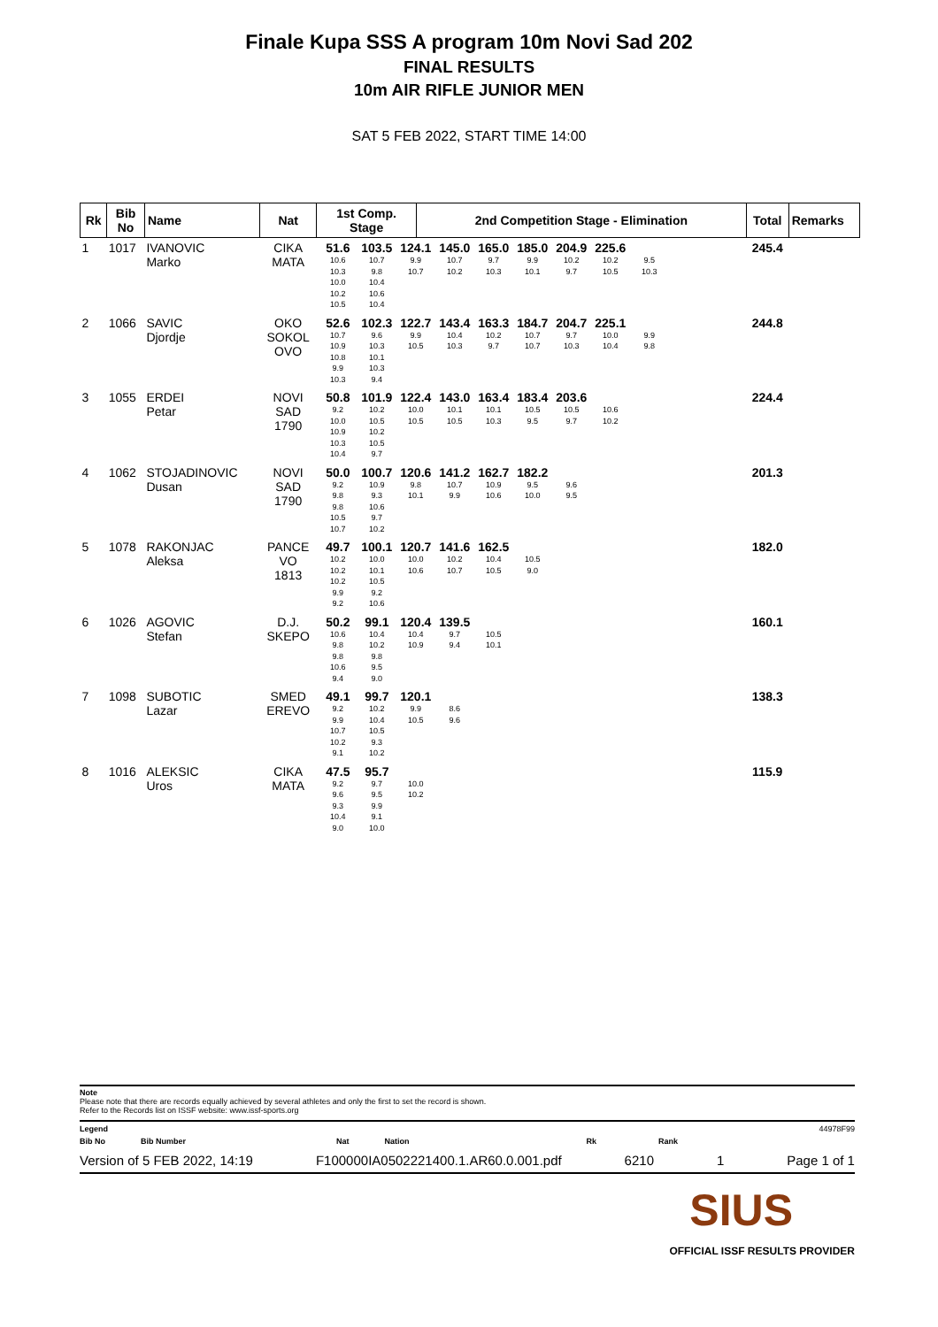Finale Kupa SSS A program 10m Novi Sad 202
FINAL RESULTS
10m AIR RIFLE JUNIOR MEN
SAT 5 FEB 2022, START TIME 14:00
| Rk | Bib No | Name | Nat | 1st Comp. Stage | 2nd Competition Stage - Elimination | Total | Remarks |
| --- | --- | --- | --- | --- | --- | --- | --- |
| 1 | 1017 | IVANOVIC Marko | CIKA MATA | 51.6 10.6 10.3 10.0 10.2 10.5 103.5 10.7 9.8 10.4 10.6 10.4 124.1 9.9 10.7 145.0 10.7 10.2 165.0 9.7 10.3 185.0 9.9 10.1 204.9 10.2 9.7 225.6 10.2 10.5 9.5 10.3 | | 245.4 | |
| 2 | 1066 | SAVIC Djordje | OKO SOKOL OVO | 52.6 10.7 10.9 10.8 9.9 10.3 102.3 9.6 10.3 10.1 10.3 9.4 122.7 9.9 10.5 143.4 10.4 10.3 163.3 10.2 9.7 184.7 10.7 10.7 204.7 9.7 10.3 225.1 10.0 10.4 9.9 9.8 | | 244.8 | |
| 3 | 1055 | ERDEI Petar | NOVI SAD 1790 | 50.8 9.2 10.0 10.9 10.3 10.4 101.9 10.2 10.5 10.2 10.5 9.7 122.4 10.0 10.5 143.0 10.1 10.5 163.4 10.1 10.3 183.4 10.5 9.5 203.6 10.5 9.7 10.6 10.2 | | 224.4 | |
| 4 | 1062 | STOJADINOVIC Dusan | NOVI SAD 1790 | 50.0 9.2 9.8 9.8 10.5 10.7 100.7 10.9 9.3 10.6 9.7 10.2 120.6 9.8 10.1 141.2 10.7 9.9 162.7 10.9 10.6 182.2 9.5 10.0 9.6 9.5 | | 201.3 | |
| 5 | 1078 | RAKONJAC Aleksa | PANCE VO 1813 | 49.7 10.2 10.2 10.2 9.9 9.2 100.1 10.0 10.1 10.5 9.2 10.6 120.7 10.0 10.6 141.6 10.2 10.7 162.5 10.4 10.5 10.5 9.0 | | 182.0 | |
| 6 | 1026 | AGOVIC Stefan | D.J. SKEPO | 50.2 10.6 9.8 9.8 10.6 9.4 99.1 10.4 10.2 9.8 9.5 9.0 120.4 10.4 10.9 139.5 9.7 9.4 10.5 10.1 | | 160.1 | |
| 7 | 1098 | SUBOTIC Lazar | SMED EREVO | 49.1 9.2 9.9 10.7 10.2 9.1 99.7 10.2 10.4 10.5 9.3 10.2 120.1 9.9 10.5 8.6 9.6 | | 138.3 | |
| 8 | 1016 | ALEKSIC Uros | CIKA MATA | 47.5 9.2 9.6 9.3 10.4 9.0 95.7 9.7 9.5 9.9 9.1 10.0 10.0 10.2 | | 115.9 | |
Note
Please note that there are records equally achieved by several athletes and only the first to set the record is shown.
Refer to the Records list on ISSF website: www.issf-sports.org
Legend 44978F99
Bib No Bib Number Nat Nation Rk Rank
Version of 5 FEB 2022, 14:19 F100000IA0502221400.1.AR60.0.001.pdf 6210 1 Page 1 of 1
SIUS
OFFICIAL ISSF RESULTS PROVIDER